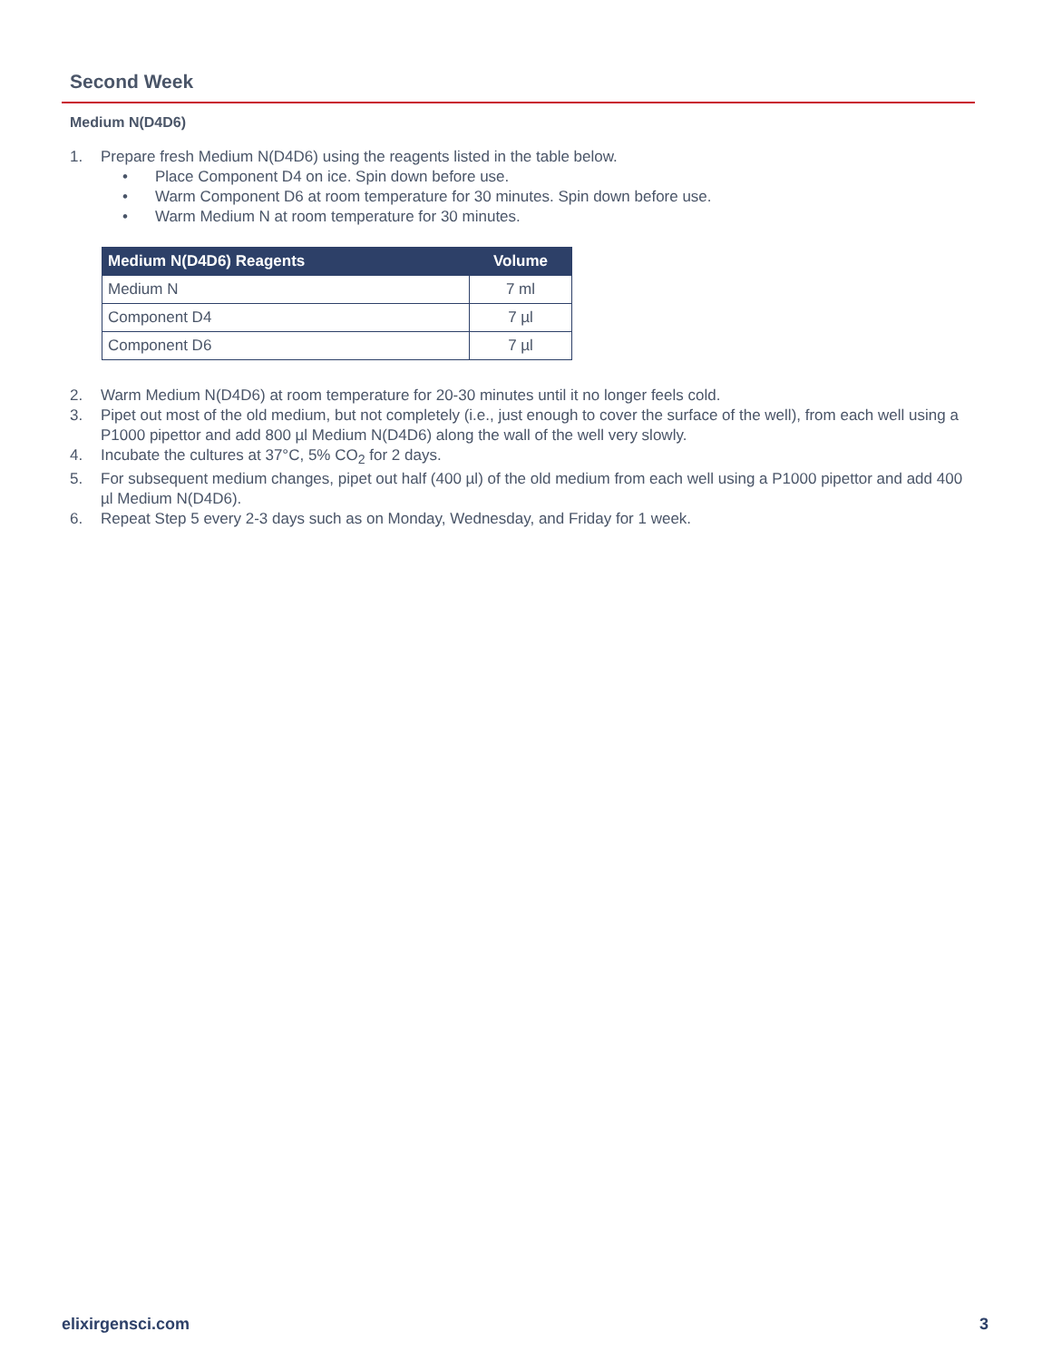Second Week
Medium N(D4D6)
1. Prepare fresh Medium N(D4D6) using the reagents listed in the table below.
• Place Component D4 on ice. Spin down before use.
• Warm Component D6 at room temperature for 30 minutes. Spin down before use.
• Warm Medium N at room temperature for 30 minutes.
| Medium N(D4D6) Reagents | Volume |
| --- | --- |
| Medium N | 7 ml |
| Component D4 | 7 µl |
| Component D6 | 7 µl |
2. Warm Medium N(D4D6) at room temperature for 20-30 minutes until it no longer feels cold.
3. Pipet out most of the old medium, but not completely (i.e., just enough to cover the surface of the well), from each well using a P1000 pipettor and add 800 µl Medium N(D4D6) along the wall of the well very slowly.
4. Incubate the cultures at 37°C, 5% CO<sub>2</sub> for 2 days.
5. For subsequent medium changes, pipet out half (400 µl) of the old medium from each well using a P1000 pipettor and add 400 µl Medium N(D4D6).
6. Repeat Step 5 every 2-3 days such as on Monday, Wednesday, and Friday for 1 week.
elixirgensci.com 3